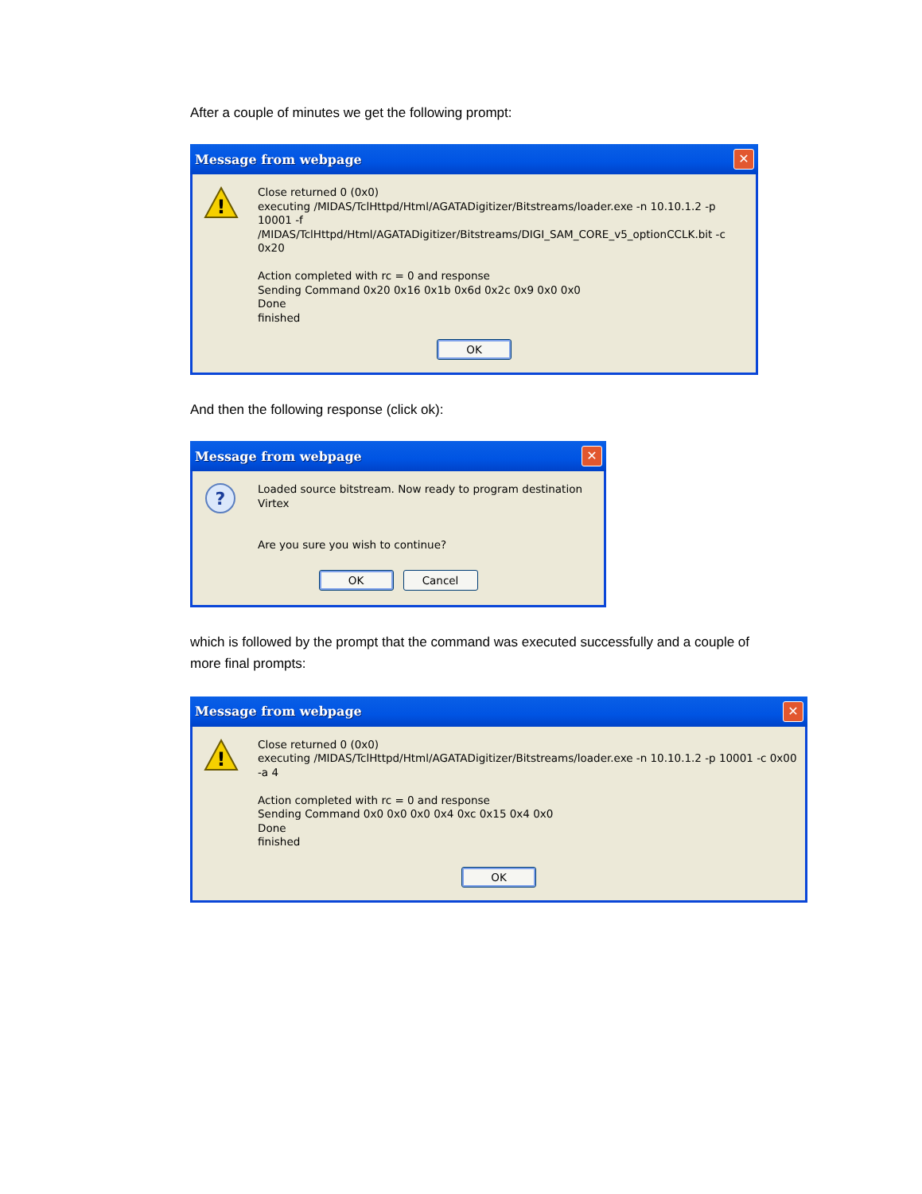After a couple of minutes we get the following prompt:
Message from webpage
✕
!
Close returned 0 (0x0)
executing /MIDAS/TclHttpd/Html/AGATADigitizer/Bitstreams/loader.exe -n 10.10.1.2 -p 10001 -f
/MIDAS/TclHttpd/Html/AGATADigitizer/Bitstreams/DIGI_SAM_CORE_v5_optionCCLK.bit -c 0x20
Action completed with rc = 0 and response
Sending Command 0x20 0x16 0x1b 0x6d 0x2c 0x9 0x0 0x0
Done
finished
OK
And then the following response (click ok):
Message from webpage
✕
?
Loaded source bitstream. Now ready to program destination Virtex
Are you sure you wish to continue?
OK Cancel
which is followed by the prompt that the command was executed successfully and a couple of more final prompts:
Message from webpage
✕
!
Close returned 0 (0x0)
executing /MIDAS/TclHttpd/Html/AGATADigitizer/Bitstreams/loader.exe -n 10.10.1.2 -p 10001 -c 0x00 -a 4
Action completed with rc = 0 and response
Sending Command 0x0 0x0 0x0 0x4 0xc 0x15 0x4 0x0
Done
finished
OK